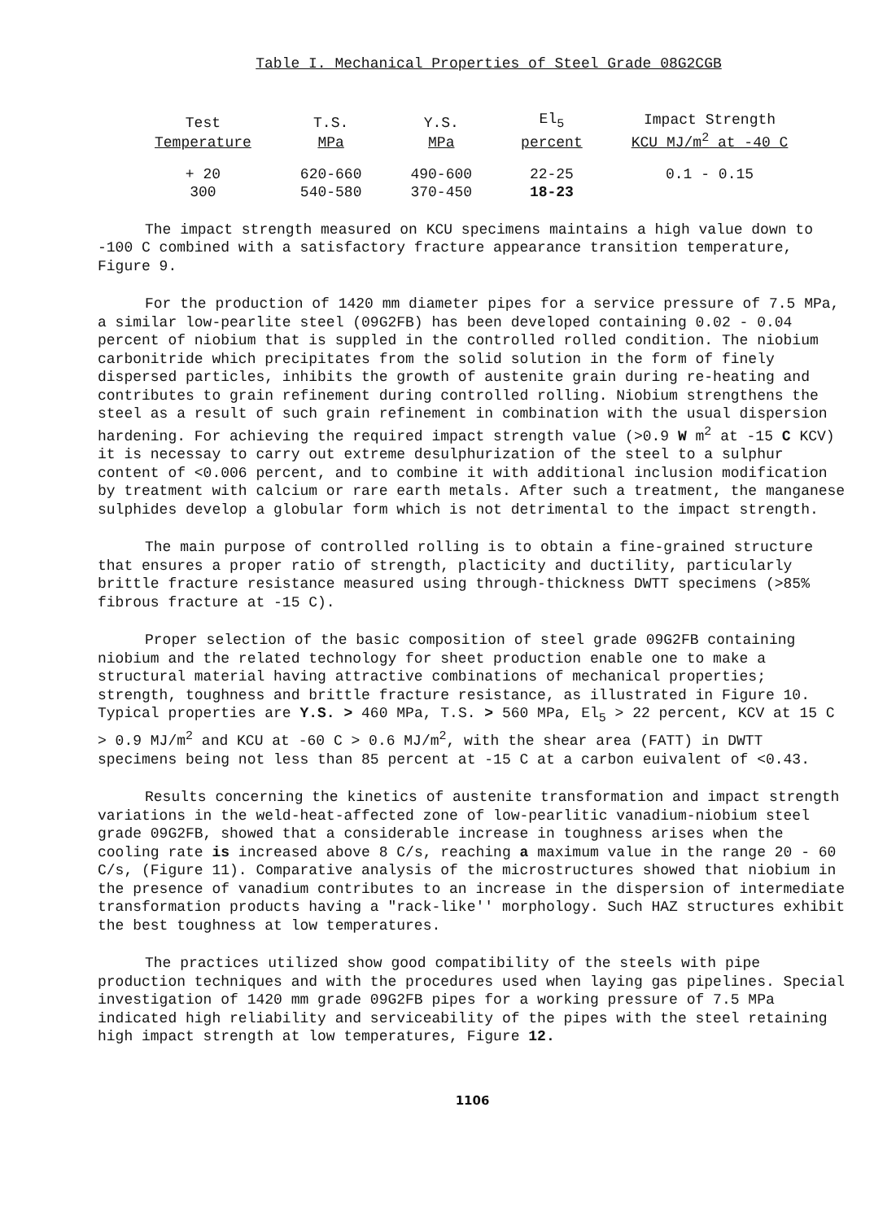Table I. Mechanical Properties of Steel Grade 08G2CGB
| Test Temperature | T.S. MPa | Y.S. MPa | El<sub>5</sub> percent | Impact Strength KCU MJ/m<sup>2</sup> at -40 C |
| --- | --- | --- | --- | --- |
| + 20 | 620-660 | 490-600 | 22-25 | 0.1 - 0.15 |
| 300 | 540-580 | 370-450 | 18-23 | |
The impact strength measured on KCU specimens maintains a high value down to -100 C combined with a satisfactory fracture appearance transition temperature, Figure 9.
For the production of 1420 mm diameter pipes for a service pressure of 7.5 MPa, a similar low-pearlite steel (09G2FB) has been developed containing 0.02 - 0.04 percent of niobium that is suppled in the controlled rolled condition. The niobium carbonitride which precipitates from the solid solution in the form of finely dispersed particles, inhibits the growth of austenite grain during re-heating and contributes to grain refinement during controlled rolling. Niobium strengthens the steel as a result of such grain refinement in combination with the usual dispersion hardening. For achieving the required impact strength value (>0.9 W m<sup>2</sup> at -15 C KCV) it is necessay to carry out extreme desulphurization of the steel to a sulphur content of <0.006 percent, and to combine it with additional inclusion modification by treatment with calcium or rare earth metals. After such a treatment, the manganese sulphides develop a globular form which is not detrimental to the impact strength.
The main purpose of controlled rolling is to obtain a fine-grained structure that ensures a proper ratio of strength, placticity and ductility, particularly brittle fracture resistance measured using through-thickness DWTT specimens (>85% fibrous fracture at -15 C).
Proper selection of the basic composition of steel grade 09G2FB containing niobium and the related technology for sheet production enable one to make a structural material having attractive combinations of mechanical properties; strength, toughness and brittle fracture resistance, as illustrated in Figure 10. Typical properties are Y.S. > 460 MPa, T.S. > 560 MPa, El<sub>5</sub> > 22 percent, KCV at 15 C > 0.9 MJ/m<sup>2</sup> and KCU at -60 C > 0.6 MJ/m<sup>2</sup>, with the shear area (FATT) in DWTT specimens being not less than 85 percent at -15 C at a carbon euivalent of <0.43.
Results concerning the kinetics of austenite transformation and impact strength variations in the weld-heat-affected zone of low-pearlitic vanadium-niobium steel grade 09G2FB, showed that a considerable increase in toughness arises when the cooling rate is increased above 8 C/s, reaching a maximum value in the range 20 - 60 C/s, (Figure 11). Comparative analysis of the microstructures showed that niobium in the presence of vanadium contributes to an increase in the dispersion of intermediate transformation products having a "rack-like'' morphology. Such HAZ structures exhibit the best toughness at low temperatures.
The practices utilized show good compatibility of the steels with pipe production techniques and with the procedures used when laying gas pipelines. Special investigation of 1420 mm grade 09G2FB pipes for a working pressure of 7.5 MPa indicated high reliability and serviceability of the pipes with the steel retaining high impact strength at low temperatures, Figure 12.
1106